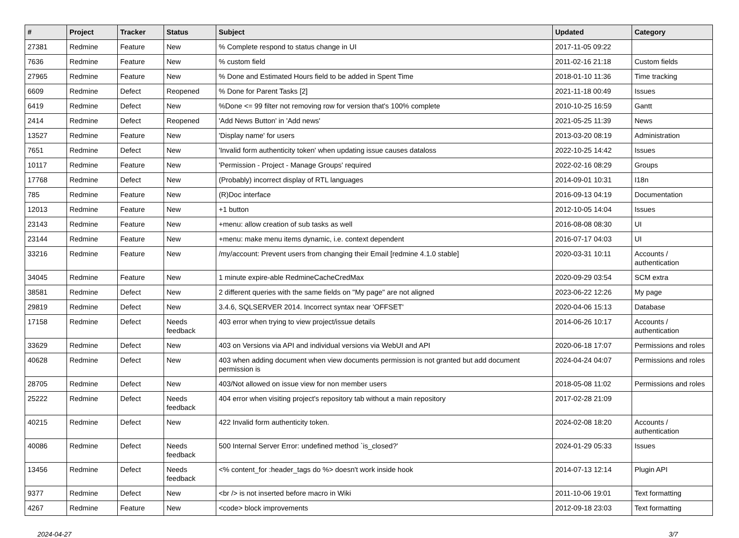| # | Project | Tracker | Status | Subject | Updated | Category |
| --- | --- | --- | --- | --- | --- | --- |
| 27381 | Redmine | Feature | New | % Complete respond to status change in UI | 2017-11-05 09:22 | |
| 7636 | Redmine | Feature | New | % custom field | 2011-02-16 21:18 | Custom fields |
| 27965 | Redmine | Feature | New | % Done and Estimated Hours field to be added in Spent Time | 2018-01-10 11:36 | Time tracking |
| 6609 | Redmine | Defect | Reopened | % Done for Parent Tasks [2] | 2021-11-18 00:49 | Issues |
| 6419 | Redmine | Defect | New | %Done <= 99 filter not removing row for version that's 100% complete | 2010-10-25 16:59 | Gantt |
| 2414 | Redmine | Defect | Reopened | 'Add News Button' in 'Add news' | 2021-05-25 11:39 | News |
| 13527 | Redmine | Feature | New | 'Display name' for users | 2013-03-20 08:19 | Administration |
| 7651 | Redmine | Defect | New | 'Invalid form authenticity token' when updating issue causes dataloss | 2022-10-25 14:42 | Issues |
| 10117 | Redmine | Feature | New | 'Permission - Project - Manage Groups' required | 2022-02-16 08:29 | Groups |
| 17768 | Redmine | Defect | New | (Probably) incorrect display of RTL languages | 2014-09-01 10:31 | I18n |
| 785 | Redmine | Feature | New | (R)Doc interface | 2016-09-13 04:19 | Documentation |
| 12013 | Redmine | Feature | New | +1 button | 2012-10-05 14:04 | Issues |
| 23143 | Redmine | Feature | New | +menu: allow creation of sub tasks as well | 2016-08-08 08:30 | UI |
| 23144 | Redmine | Feature | New | +menu: make menu items dynamic, i.e. context dependent | 2016-07-17 04:03 | UI |
| 33216 | Redmine | Feature | New | /my/account: Prevent users from changing their Email [redmine 4.1.0 stable] | 2020-03-31 10:11 | Accounts / authentication |
| 34045 | Redmine | Feature | New | 1 minute expire-able RedmineCacheCredMax | 2020-09-29 03:54 | SCM extra |
| 38581 | Redmine | Defect | New | 2 different queries with the same fields on "My page" are not aligned | 2023-06-22 12:26 | My page |
| 29819 | Redmine | Defect | New | 3.4.6, SQLSERVER 2014. Incorrect syntax near 'OFFSET' | 2020-04-06 15:13 | Database |
| 17158 | Redmine | Defect | Needs feedback | 403 error when trying to view project/issue details | 2014-06-26 10:17 | Accounts / authentication |
| 33629 | Redmine | Defect | New | 403 on Versions via API and individual versions via WebUI and API | 2020-06-18 17:07 | Permissions and roles |
| 40628 | Redmine | Defect | New | 403 when adding document when view documents permission is not granted but add document permission is | 2024-04-24 04:07 | Permissions and roles |
| 28705 | Redmine | Defect | New | 403/Not allowed on issue view for non member users | 2018-05-08 11:02 | Permissions and roles |
| 25222 | Redmine | Defect | Needs feedback | 404 error when visiting project's repository tab without a main repository | 2017-02-28 21:09 | |
| 40215 | Redmine | Defect | New | 422 Invalid form authenticity token. | 2024-02-08 18:20 | Accounts / authentication |
| 40086 | Redmine | Defect | Needs feedback | 500 Internal Server Error: undefined method `is_closed?' | 2024-01-29 05:33 | Issues |
| 13456 | Redmine | Defect | Needs feedback | <% content_for :header_tags do %> doesn't work inside hook | 2014-07-13 12:14 | Plugin API |
| 9377 | Redmine | Defect | New | <br /> is not inserted before macro in Wiki | 2011-10-06 19:01 | Text formatting |
| 4267 | Redmine | Feature | New | <code> block improvements | 2012-09-18 23:03 | Text formatting |
2024-04-27 3/7